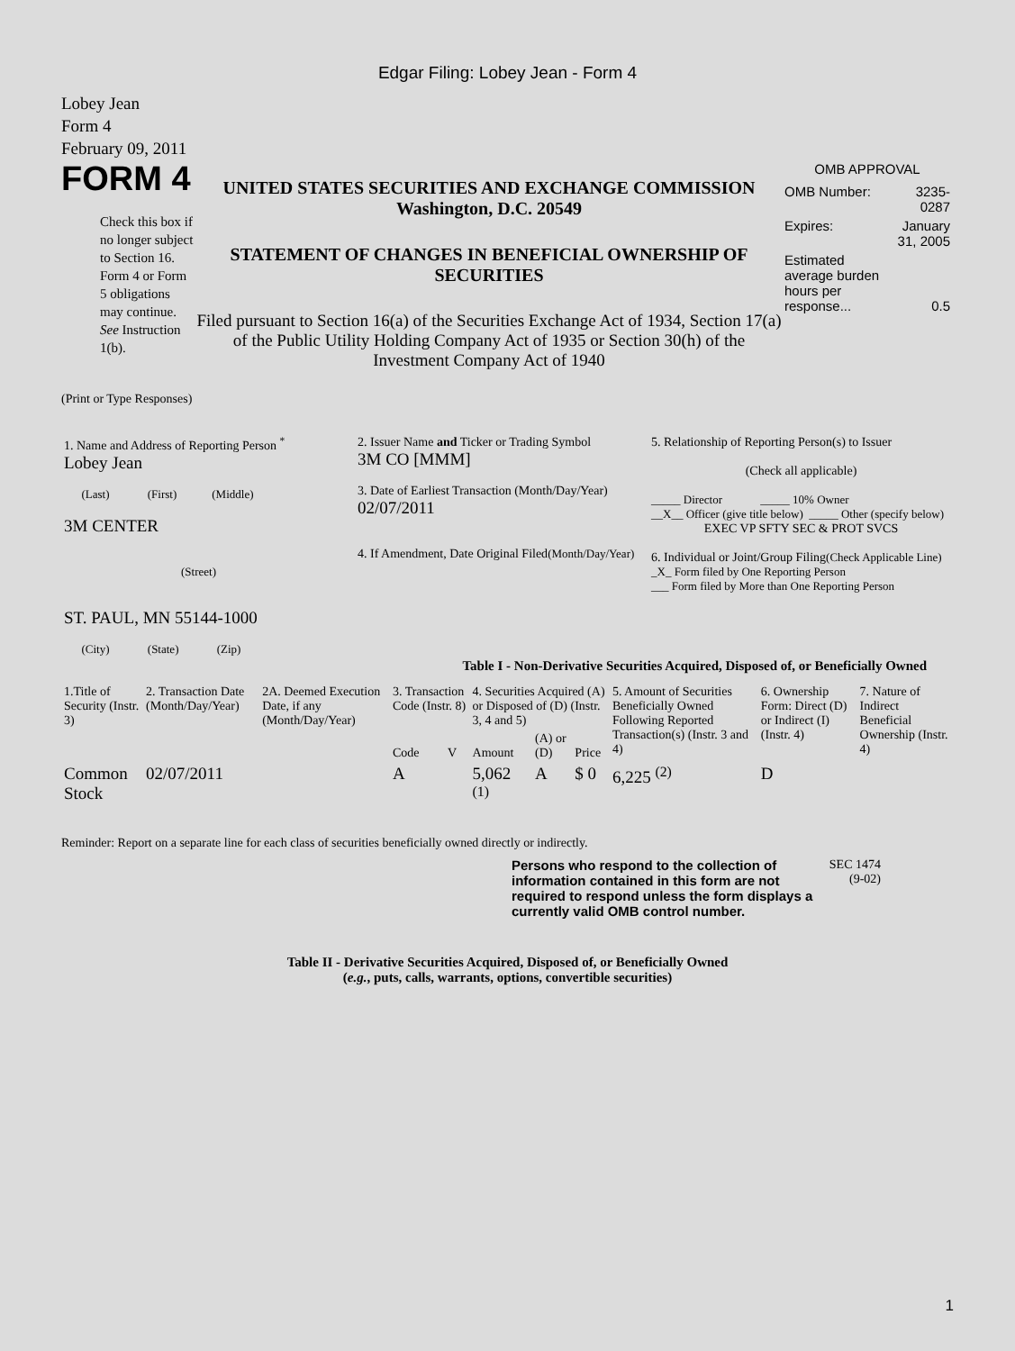Edgar Filing: Lobey Jean - Form 4
Lobey Jean
Form 4
February 09, 2011
FORM 4
Check this box if no longer subject to Section 16. Form 4 or Form 5 obligations may continue. See Instruction 1(b).
UNITED STATES SECURITIES AND EXCHANGE COMMISSION
Washington, D.C. 20549
STATEMENT OF CHANGES IN BENEFICIAL OWNERSHIP OF SECURITIES
Filed pursuant to Section 16(a) of the Securities Exchange Act of 1934, Section 17(a) of the Public Utility Holding Company Act of 1935 or Section 30(h) of the Investment Company Act of 1940
OMB APPROVAL
| OMB Number: | 3235-0287 |
| Expires: | January 31, 2005 |
| Estimated average burden hours per response... | 0.5 |
(Print or Type Responses)
| 1. Name and Address of Reporting Person <sup>*</sup> Lobey Jean (Last) (First) (Middle) 3M CENTER (Street) ST. PAUL, MN 55144-1000 (City) (State) (Zip) | 2. Issuer Name and Ticker or Trading Symbol 3M CO [MMM] 3. Date of Earliest Transaction (Month/Day/Year) 02/07/2011 4. If Amendment, Date Original Filed (Month/Day/Year) | 5. Relationship of Reporting Person(s) to Issuer (Check all applicable) _____ Director _____ 10% Owner __X__ Officer (give title below) _____ Other (specify below) EXEC VP SFTY SEC & PROT SVCS 6. Individual or Joint/Group Filing (Check Applicable Line) _X_ Form filed by One Reporting Person ___ Form filed by More than One Reporting Person |
Table I - Non-Derivative Securities Acquired, Disposed of, or Beneficially Owned
| 1.Title of Security (Instr. 3) | 2. Transaction Date (Month/Day/Year) | 2A. Deemed Execution Date, if any (Month/Day/Year) | 3. Transaction Code (Instr. 8) | | 4. Securities Acquired (A) or Disposed of (D) (Instr. 3, 4 and 5) | | | 5. Amount of Securities Beneficially Owned Following Reported Transaction(s) (Instr. 3 and 4) | 6. Ownership Form: Direct (D) or Indirect (I) (Instr. 4) | 7. Nature of Indirect Beneficial Ownership (Instr. 4) |
| --- | --- | --- | --- | --- | --- | --- | --- | --- | --- | --- |
| | | | Code | V | Amount | (A) or (D) | Price | | | |
| Common Stock | 02/07/2011 | | A | | 5,062 <sup>(1)</sup> | A | $ 0 | 6,225 <sup>(2)</sup> | D | |
Reminder: Report on a separate line for each class of securities beneficially owned directly or indirectly.
Persons who respond to the collection of information contained in this form are not required to respond unless the form displays a currently valid OMB control number.
SEC 1474 (9-02)
Table II - Derivative Securities Acquired, Disposed of, or Beneficially Owned
(e.g., puts, calls, warrants, options, convertible securities)
1